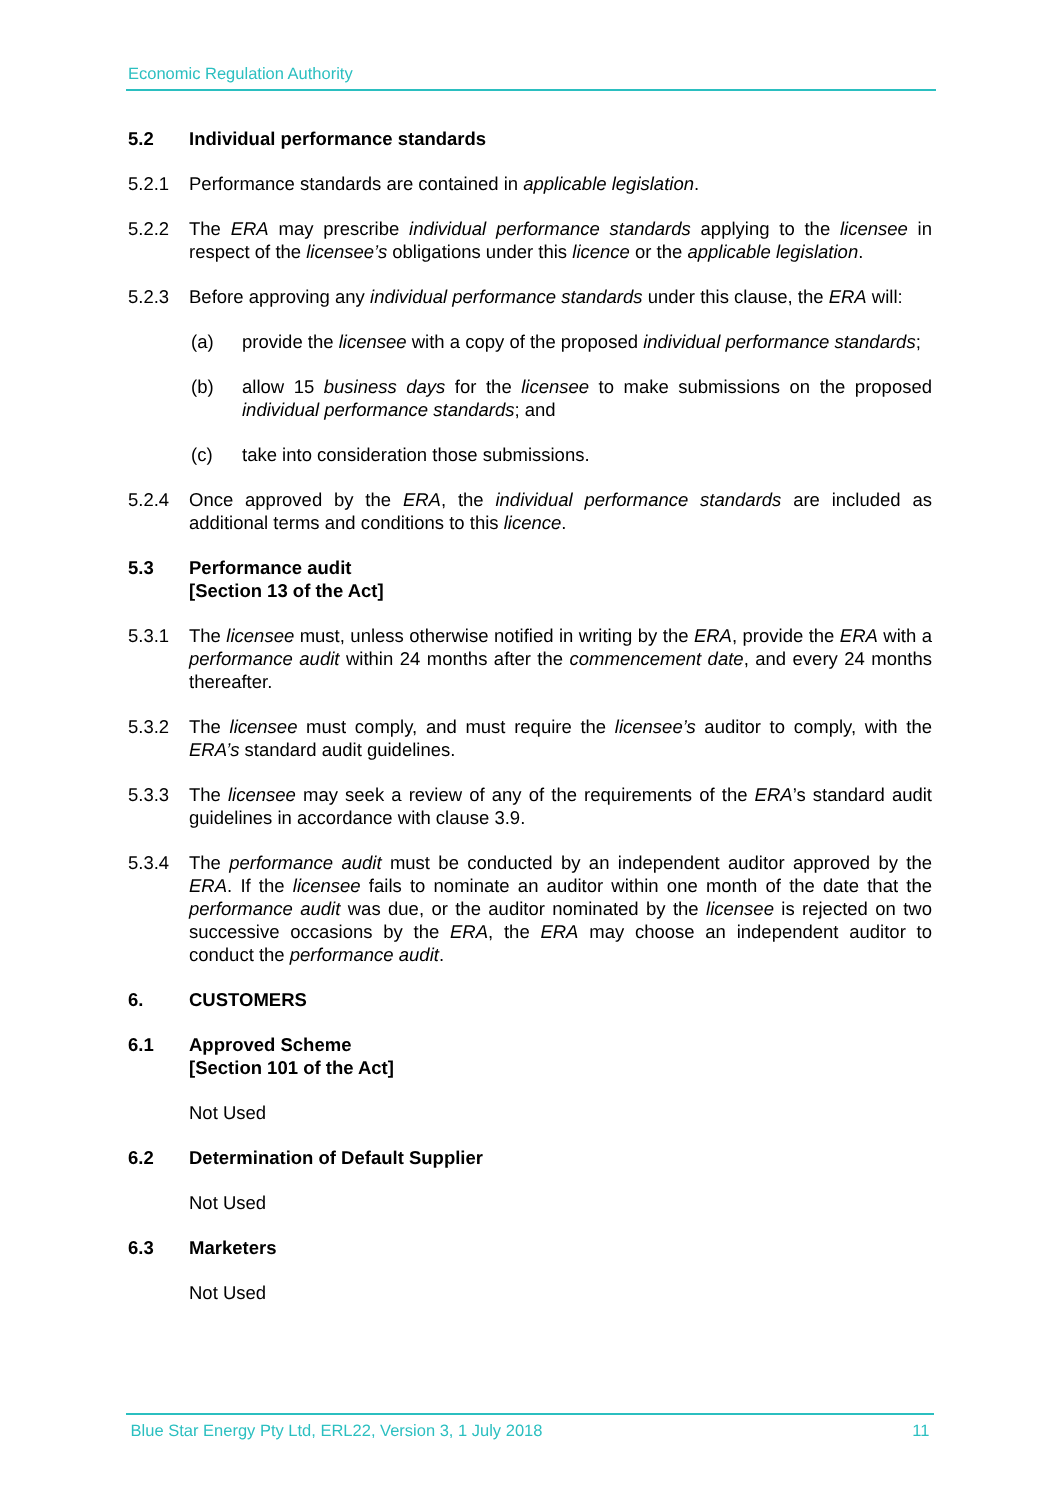Economic Regulation Authority
5.2 Individual performance standards
5.2.1 Performance standards are contained in applicable legislation.
5.2.2 The ERA may prescribe individual performance standards applying to the licensee in respect of the licensee’s obligations under this licence or the applicable legislation.
5.2.3 Before approving any individual performance standards under this clause, the ERA will:
(a) provide the licensee with a copy of the proposed individual performance standards;
(b) allow 15 business days for the licensee to make submissions on the proposed individual performance standards; and
(c) take into consideration those submissions.
5.2.4 Once approved by the ERA, the individual performance standards are included as additional terms and conditions to this licence.
5.3 Performance audit
[Section 13 of the Act]
5.3.1 The licensee must, unless otherwise notified in writing by the ERA, provide the ERA with a performance audit within 24 months after the commencement date, and every 24 months thereafter.
5.3.2 The licensee must comply, and must require the licensee’s auditor to comply, with the ERA’s standard audit guidelines.
5.3.3 The licensee may seek a review of any of the requirements of the ERA’s standard audit guidelines in accordance with clause 3.9.
5.3.4 The performance audit must be conducted by an independent auditor approved by the ERA. If the licensee fails to nominate an auditor within one month of the date that the performance audit was due, or the auditor nominated by the licensee is rejected on two successive occasions by the ERA, the ERA may choose an independent auditor to conduct the performance audit.
6. CUSTOMERS
6.1 Approved Scheme
[Section 101 of the Act]
Not Used
6.2 Determination of Default Supplier
Not Used
6.3 Marketers
Not Used
Blue Star Energy Pty Ltd, ERL22, Version 3, 1 July 2018 11